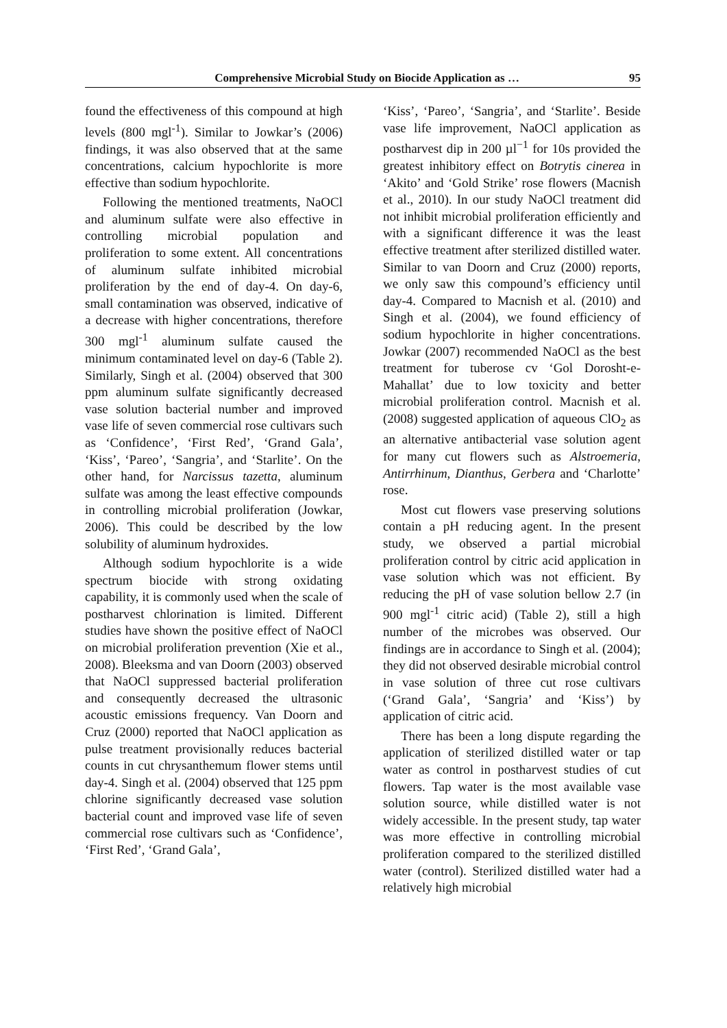Comprehensive Microbial Study on Biocide Application as … 95
found the effectiveness of this compound at high levels (800 mgl<sup>-1</sup>). Similar to Jowkar’s (2006) findings, it was also observed that at the same concentrations, calcium hypochlorite is more effective than sodium hypochlorite.
Following the mentioned treatments, NaOCl and aluminum sulfate were also effective in controlling microbial population and proliferation to some extent. All concentrations of aluminum sulfate inhibited microbial proliferation by the end of day-4. On day-6, small contamination was observed, indicative of a decrease with higher concentrations, therefore 300 mgl<sup>-1</sup> aluminum sulfate caused the minimum contaminated level on day-6 (Table 2). Similarly, Singh et al. (2004) observed that 300 ppm aluminum sulfate significantly decreased vase solution bacterial number and improved vase life of seven commercial rose cultivars such as ‘Confidence’, ‘First Red’, ‘Grand Gala’, ‘Kiss’, ‘Pareo’, ‘Sangria’, and ‘Starlite’. On the other hand, for Narcissus tazetta, aluminum sulfate was among the least effective compounds in controlling microbial proliferation (Jowkar, 2006). This could be described by the low solubility of aluminum hydroxides.
Although sodium hypochlorite is a wide spectrum biocide with strong oxidating capability, it is commonly used when the scale of postharvest chlorination is limited. Different studies have shown the positive effect of NaOCl on microbial proliferation prevention (Xie et al., 2008). Bleeksma and van Doorn (2003) observed that NaOCl suppressed bacterial proliferation and consequently decreased the ultrasonic acoustic emissions frequency. Van Doorn and Cruz (2000) reported that NaOCl application as pulse treatment provisionally reduces bacterial counts in cut chrysanthemum flower stems until day-4. Singh et al. (2004) observed that 125 ppm chlorine significantly decreased vase solution bacterial count and improved vase life of seven commercial rose cultivars such as ‘Confidence’, ‘First Red’, ‘Grand Gala’,
‘Kiss’, ‘Pareo’, ‘Sangria’, and ‘Starlite’. Beside vase life improvement, NaOCl application as postharvest dip in 200 µl<sup>−1</sup> for 10s provided the greatest inhibitory effect on Botrytis cinerea in ‘Akito’ and ‘Gold Strike’ rose flowers (Macnish et al., 2010). In our study NaOCl treatment did not inhibit microbial proliferation efficiently and with a significant difference it was the least effective treatment after sterilized distilled water. Similar to van Doorn and Cruz (2000) reports, we only saw this compound’s efficiency until day-4. Compared to Macnish et al. (2010) and Singh et al. (2004), we found efficiency of sodium hypochlorite in higher concentrations. Jowkar (2007) recommended NaOCl as the best treatment for tuberose cv ‘Gol Dorosht-e-Mahallat’ due to low toxicity and better microbial proliferation control. Macnish et al. (2008) suggested application of aqueous ClO<sub>2</sub> as an alternative antibacterial vase solution agent for many cut flowers such as Alstroemeria, Antirrhinum, Dianthus, Gerbera and ‘Charlotte’ rose.
Most cut flowers vase preserving solutions contain a pH reducing agent. In the present study, we observed a partial microbial proliferation control by citric acid application in vase solution which was not efficient. By reducing the pH of vase solution bellow 2.7 (in 900 mgl<sup>-1</sup> citric acid) (Table 2), still a high number of the microbes was observed. Our findings are in accordance to Singh et al. (2004); they did not observed desirable microbial control in vase solution of three cut rose cultivars (‘Grand Gala’, ‘Sangria’ and ‘Kiss’) by application of citric acid.
There has been a long dispute regarding the application of sterilized distilled water or tap water as control in postharvest studies of cut flowers. Tap water is the most available vase solution source, while distilled water is not widely accessible. In the present study, tap water was more effective in controlling microbial proliferation compared to the sterilized distilled water (control). Sterilized distilled water had a relatively high microbial